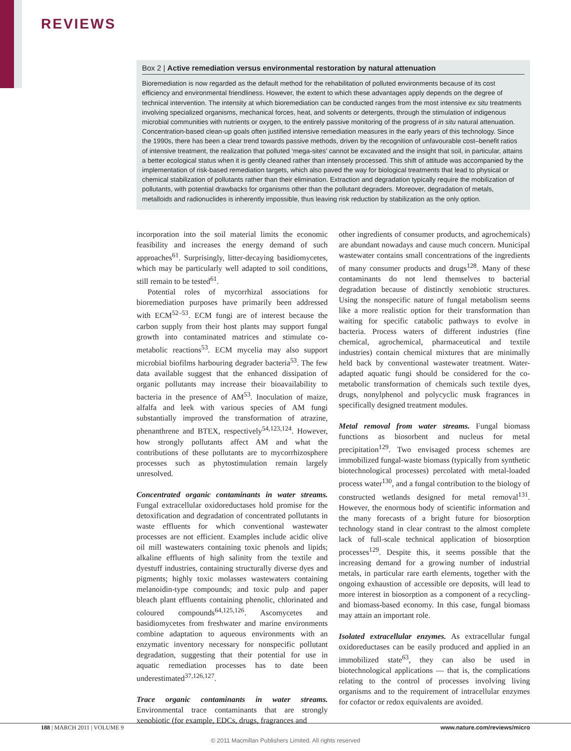REVIEWS
Box 2 | Active remediation versus environmental restoration by natural attenuation
Bioremediation is now regarded as the default method for the rehabilitation of polluted environments because of its cost efficiency and environmental friendliness. However, the extent to which these advantages apply depends on the degree of technical intervention. The intensity at which bioremediation can be conducted ranges from the most intensive ex situ treatments involving specialized organisms, mechanical forces, heat, and solvents or detergents, through the stimulation of indigenous microbial communities with nutrients or oxygen, to the entirely passive monitoring of the progress of in situ natural attenuation. Concentration-based clean-up goals often justified intensive remediation measures in the early years of this technology. Since the 1990s, there has been a clear trend towards passive methods, driven by the recognition of unfavourable cost–benefit ratios of intensive treatment, the realization that polluted ‘mega-sites’ cannot be excavated and the insight that soil, in particular, attains a better ecological status when it is gently cleaned rather than intensely processed. This shift of attitude was accompanied by the implementation of risk-based remediation targets, which also paved the way for biological treatments that lead to physical or chemical stabilization of pollutants rather than their elimination. Extraction and degradation typically require the mobilization of pollutants, with potential drawbacks for organisms other than the pollutant degraders. Moreover, degradation of metals, metalloids and radionuclides is inherently impossible, thus leaving risk reduction by stabilization as the only option.
incorporation into the soil material limits the economic feasibility and increases the energy demand of such approaches<sup>61</sup>. Surprisingly, litter-decaying basidiomycetes, which may be particularly well adapted to soil conditions, still remain to be tested<sup>61</sup>.
Potential roles of mycorrhizal associations for bioremediation purposes have primarily been addressed with ECM<sup>52–53</sup>. ECM fungi are of interest because the carbon supply from their host plants may support fungal growth into contaminated matrices and stimulate co-metabolic reactions<sup>53</sup>. ECM mycelia may also support microbial biofilms harbouring degrader bacteria<sup>53</sup>. The few data available suggest that the enhanced dissipation of organic pollutants may increase their bioavailability to bacteria in the presence of AM<sup>53</sup>. Inoculation of maize, alfalfa and leek with various species of AM fungi substantially improved the transformation of atrazine, phenanthrene and BTEX, respectively<sup>54,123,124</sup>. However, how strongly pollutants affect AM and what the contributions of these pollutants are to mycorrhizosphere processes such as phytostimulation remain largely unresolved.
Concentrated organic contaminants in water streams. Fungal extracellular oxidoreductases hold promise for the detoxification and degradation of concentrated pollutants in waste effluents for which conventional wastewater processes are not efficient. Examples include acidic olive oil mill wastewaters containing toxic phenols and lipids; alkaline effluents of high salinity from the textile and dyestuff industries, containing structurally diverse dyes and pigments; highly toxic molasses wastewaters containing melanoidin-type compounds; and toxic pulp and paper bleach plant effluents containing phenolic, chlorinated and coloured compounds<sup>64,125,126</sup>. Ascomycetes and basidiomycetes from freshwater and marine environments combine adaptation to aqueous environments with an enzymatic inventory necessary for nonspecific pollutant degradation, suggesting that their potential for use in aquatic remediation processes has to date been underestimated<sup>37,126,127</sup>.
Trace organic contaminants in water streams. Environmental trace contaminants that are strongly xenobiotic (for example, EDCs, drugs, fragrances and
other ingredients of consumer products, and agrochemicals) are abundant nowadays and cause much concern. Municipal wastewater contains small concentrations of the ingredients of many consumer products and drugs<sup>128</sup>. Many of these contaminants do not lend themselves to bacterial degradation because of distinctly xenobiotic structures. Using the nonspecific nature of fungal metabolism seems like a more realistic option for their transformation than waiting for specific catabolic pathways to evolve in bacteria. Process waters of different industries (fine chemical, agrochemical, pharmaceutical and textile industries) contain chemical mixtures that are minimally held back by conventional wastewater treatment. Water-adapted aquatic fungi should be considered for the co-metabolic transformation of chemicals such textile dyes, drugs, nonylphenol and polycyclic musk fragrances in specifically designed treatment modules.
Metal removal from water streams. Fungal biomass functions as biosorbent and nucleus for metal precipitation<sup>129</sup>. Two envisaged process schemes are immobilized fungal-waste biomass (typically from synthetic biotechnological processes) percolated with metal-loaded process water<sup>130</sup>, and a fungal contribution to the biology of constructed wetlands designed for metal removal<sup>131</sup>. However, the enormous body of scientific information and the many forecasts of a bright future for biosorption technology stand in clear contrast to the almost complete lack of full-scale technical application of biosorption processes<sup>129</sup>. Despite this, it seems possible that the increasing demand for a growing number of industrial metals, in particular rare earth elements, together with the ongoing exhaustion of accessible ore deposits, will lead to more interest in biosorption as a component of a recycling- and biomass-based economy. In this case, fungal biomass may attain an important role.
Isolated extracellular enzymes. As extracellular fungal oxidoreductases can be easily produced and applied in an immobilized state<sup>63</sup>, they can also be used in biotechnological applications — that is, the complications relating to the control of processes involving living organisms and to the requirement of intracellular enzymes for cofactor or redox equivalents are avoided.
188 | MARCH 2011 | VOLUME 9 www.nature.com/reviews/micro
© 2011 Macmillan Publishers Limited. All rights reserved